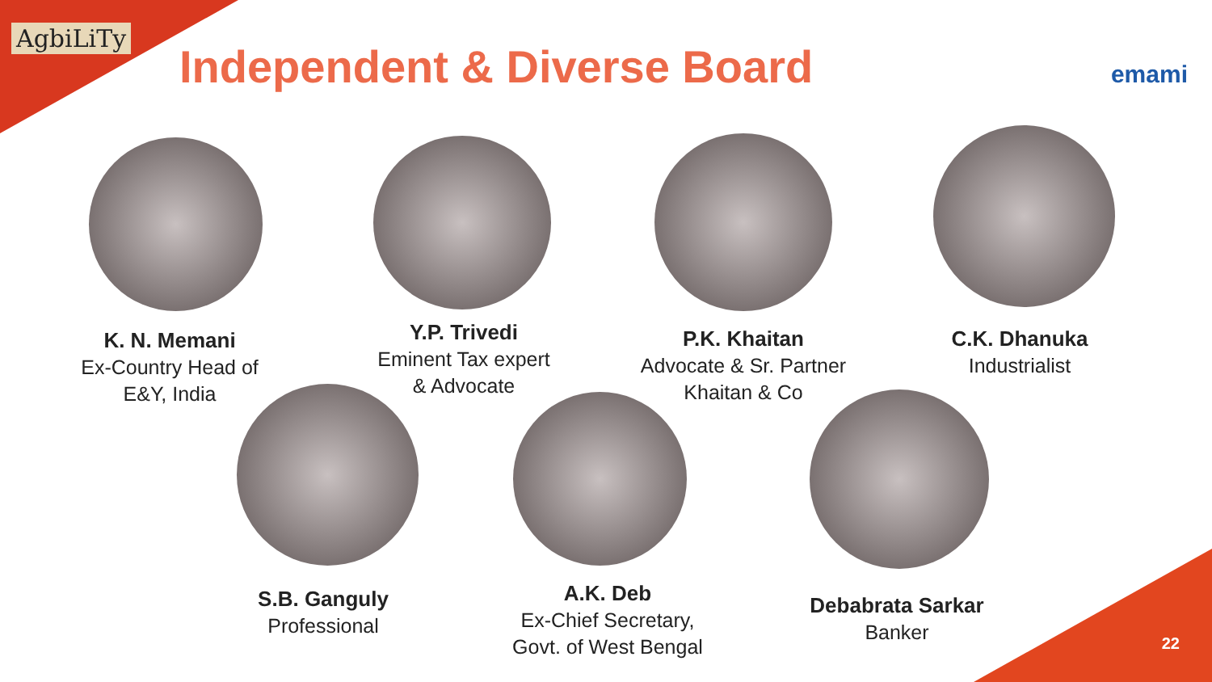AgbiLiTy
Independent & Diverse Board emami
K. N. Memani
Ex-Country Head of
E&Y, India
Y.P. Trivedi
Eminent Tax expert
& Advocate
P.K. Khaitan
Advocate & Sr. Partner
Khaitan & Co
C.K. Dhanuka
Industrialist
S.B. Ganguly
Professional
A.K. Deb
Ex-Chief Secretary,
Govt. of West Bengal
Debabrata Sarkar
Banker
22